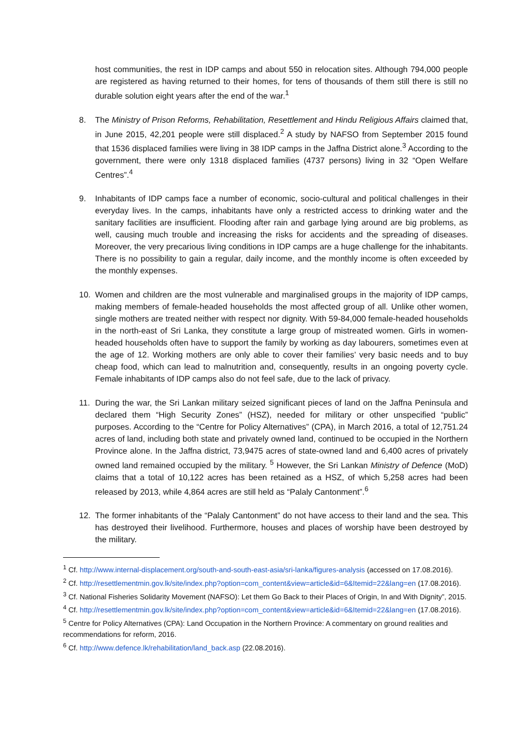host communities, the rest in IDP camps and about 550 in relocation sites. Although 794,000 people are registered as having returned to their homes, for tens of thousands of them still there is still no durable solution eight years after the end of the war.<sup>1</sup>
8. The Ministry of Prison Reforms, Rehabilitation, Resettlement and Hindu Religious Affairs claimed that, in June 2015, 42,201 people were still displaced.<sup>2</sup> A study by NAFSO from September 2015 found that 1536 displaced families were living in 38 IDP camps in the Jaffna District alone.<sup>3</sup> According to the government, there were only 1318 displaced families (4737 persons) living in 32 “Open Welfare Centres”.<sup>4</sup>
9. Inhabitants of IDP camps face a number of economic, socio-cultural and political challenges in their everyday lives. In the camps, inhabitants have only a restricted access to drinking water and the sanitary facilities are insufficient. Flooding after rain and garbage lying around are big problems, as well, causing much trouble and increasing the risks for accidents and the spreading of diseases. Moreover, the very precarious living conditions in IDP camps are a huge challenge for the inhabitants. There is no possibility to gain a regular, daily income, and the monthly income is often exceeded by the monthly expenses.
10. Women and children are the most vulnerable and marginalised groups in the majority of IDP camps, making members of female-headed households the most affected group of all. Unlike other women, single mothers are treated neither with respect nor dignity. With 59-84,000 female-headed households in the north-east of Sri Lanka, they constitute a large group of mistreated women. Girls in women-headed households often have to support the family by working as day labourers, sometimes even at the age of 12. Working mothers are only able to cover their families’ very basic needs and to buy cheap food, which can lead to malnutrition and, consequently, results in an ongoing poverty cycle. Female inhabitants of IDP camps also do not feel safe, due to the lack of privacy.
11. During the war, the Sri Lankan military seized significant pieces of land on the Jaffna Peninsula and declared them “High Security Zones” (HSZ), needed for military or other unspecified “public” purposes. According to the “Centre for Policy Alternatives” (CPA), in March 2016, a total of 12,751.24 acres of land, including both state and privately owned land, continued to be occupied in the Northern Province alone. In the Jaffna district, 73,9475 acres of state-owned land and 6,400 acres of privately owned land remained occupied by the military. <sup>5</sup> However, the Sri Lankan Ministry of Defence (MoD) claims that a total of 10,122 acres has been retained as a HSZ, of which 5,258 acres had been released by 2013, while 4,864 acres are still held as “Palaly Cantonment”.<sup>6</sup>
12. The former inhabitants of the “Palaly Cantonment” do not have access to their land and the sea. This has destroyed their livelihood. Furthermore, houses and places of worship have been destroyed by the military.
<sup>1</sup> Cf. http://www.internal-displacement.org/south-and-south-east-asia/sri-lanka/figures-analysis (accessed on 17.08.2016).
<sup>2</sup> Cf. http://resettlementmin.gov.lk/site/index.php?option=com_content&view=article&id=6&Itemid=22&lang=en (17.08.2016).
<sup>3</sup> Cf. National Fisheries Solidarity Movement (NAFSO): Let them Go Back to their Places of Origin, In and With Dignity”, 2015.
<sup>4</sup> Cf. http://resettlementmin.gov.lk/site/index.php?option=com_content&view=article&id=6&Itemid=22&lang=en (17.08.2016).
<sup>5</sup> Centre for Policy Alternatives (CPA): Land Occupation in the Northern Province: A commentary on ground realities and recommendations for reform, 2016.
<sup>6</sup> Cf. http://www.defence.lk/rehabilitation/land_back.asp (22.08.2016).